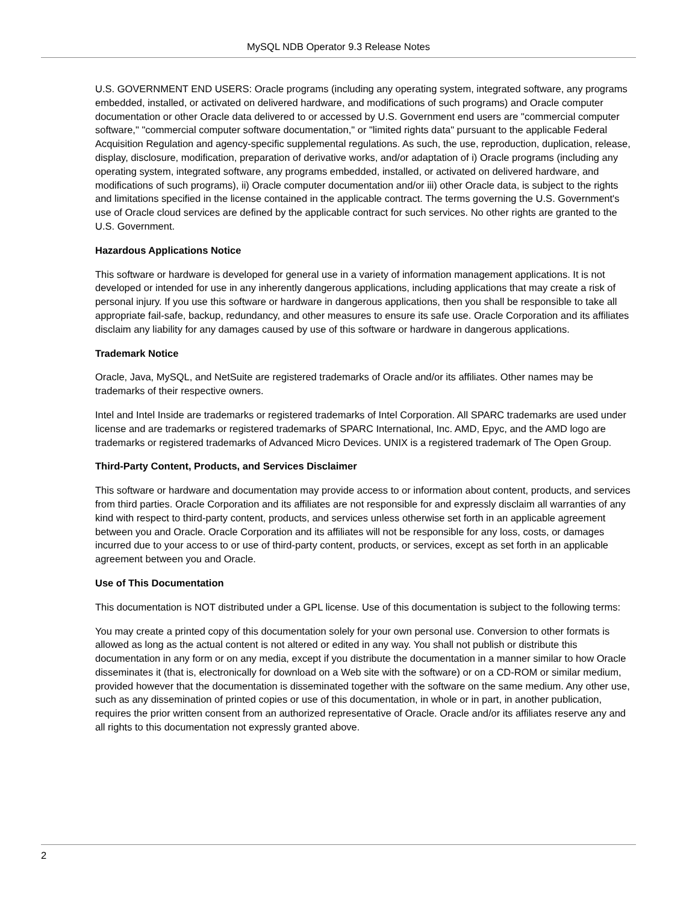MySQL NDB Operator 9.3 Release Notes
U.S. GOVERNMENT END USERS: Oracle programs (including any operating system, integrated software, any programs embedded, installed, or activated on delivered hardware, and modifications of such programs) and Oracle computer documentation or other Oracle data delivered to or accessed by U.S. Government end users are "commercial computer software," "commercial computer software documentation," or "limited rights data" pursuant to the applicable Federal Acquisition Regulation and agency-specific supplemental regulations. As such, the use, reproduction, duplication, release, display, disclosure, modification, preparation of derivative works, and/or adaptation of i) Oracle programs (including any operating system, integrated software, any programs embedded, installed, or activated on delivered hardware, and modifications of such programs), ii) Oracle computer documentation and/or iii) other Oracle data, is subject to the rights and limitations specified in the license contained in the applicable contract. The terms governing the U.S. Government's use of Oracle cloud services are defined by the applicable contract for such services. No other rights are granted to the U.S. Government.
Hazardous Applications Notice
This software or hardware is developed for general use in a variety of information management applications. It is not developed or intended for use in any inherently dangerous applications, including applications that may create a risk of personal injury. If you use this software or hardware in dangerous applications, then you shall be responsible to take all appropriate fail-safe, backup, redundancy, and other measures to ensure its safe use. Oracle Corporation and its affiliates disclaim any liability for any damages caused by use of this software or hardware in dangerous applications.
Trademark Notice
Oracle, Java, MySQL, and NetSuite are registered trademarks of Oracle and/or its affiliates. Other names may be trademarks of their respective owners.
Intel and Intel Inside are trademarks or registered trademarks of Intel Corporation. All SPARC trademarks are used under license and are trademarks or registered trademarks of SPARC International, Inc. AMD, Epyc, and the AMD logo are trademarks or registered trademarks of Advanced Micro Devices. UNIX is a registered trademark of The Open Group.
Third-Party Content, Products, and Services Disclaimer
This software or hardware and documentation may provide access to or information about content, products, and services from third parties. Oracle Corporation and its affiliates are not responsible for and expressly disclaim all warranties of any kind with respect to third-party content, products, and services unless otherwise set forth in an applicable agreement between you and Oracle. Oracle Corporation and its affiliates will not be responsible for any loss, costs, or damages incurred due to your access to or use of third-party content, products, or services, except as set forth in an applicable agreement between you and Oracle.
Use of This Documentation
This documentation is NOT distributed under a GPL license. Use of this documentation is subject to the following terms:
You may create a printed copy of this documentation solely for your own personal use. Conversion to other formats is allowed as long as the actual content is not altered or edited in any way. You shall not publish or distribute this documentation in any form or on any media, except if you distribute the documentation in a manner similar to how Oracle disseminates it (that is, electronically for download on a Web site with the software) or on a CD-ROM or similar medium, provided however that the documentation is disseminated together with the software on the same medium. Any other use, such as any dissemination of printed copies or use of this documentation, in whole or in part, in another publication, requires the prior written consent from an authorized representative of Oracle. Oracle and/or its affiliates reserve any and all rights to this documentation not expressly granted above.
2